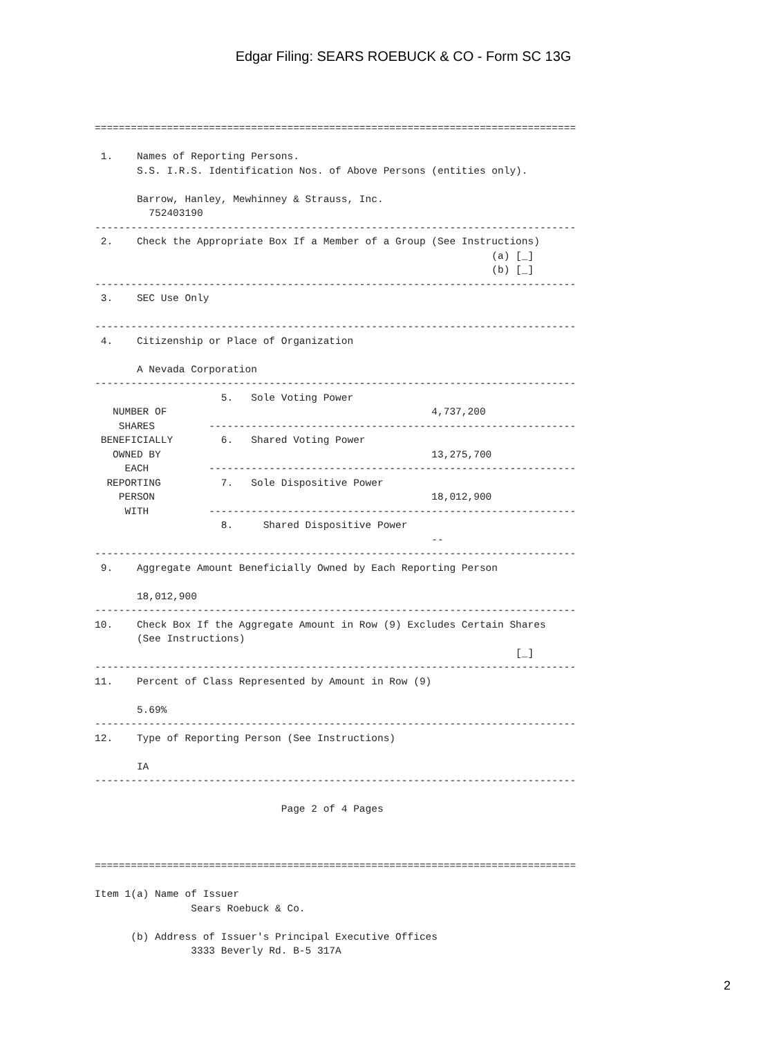Edgar Filing: SEARS ROEBUCK & CO - Form SC 13G
================================================================================

 1.    Names of Reporting Persons.
       S.S. I.R.S. Identification Nos. of Above Persons (entities only).

       Barrow, Hanley, Mewhinney & Strauss, Inc.
         752403190
--------------------------------------------------------------------------------
 2.    Check the Appropriate Box If a Member of a Group (See Instructions)
                                                                  (a) [_]
                                                                  (b) [_]
--------------------------------------------------------------------------------
 3.    SEC Use Only

--------------------------------------------------------------------------------
 4.    Citizenship or Place of Organization

       A Nevada Corporation
--------------------------------------------------------------------------------
                     5.   Sole Voting Power
   NUMBER OF                                            4,737,200
    SHARES         -------------------------------------------------------------
 BENEFICIALLY        6.   Shared Voting Power
   OWNED BY                                             13,275,700
     EACH          -------------------------------------------------------------
  REPORTING          7.   Sole Dispositive Power
    PERSON                                              18,012,900
     WITH          -------------------------------------------------------------
                     8.     Shared Dispositive Power
                                                        --
--------------------------------------------------------------------------------
 9.    Aggregate Amount Beneficially Owned by Each Reporting Person

       18,012,900
--------------------------------------------------------------------------------
10.    Check Box If the Aggregate Amount in Row (9) Excludes Certain Shares
       (See Instructions)
                                                                      [_]
--------------------------------------------------------------------------------
11.    Percent of Class Represented by Amount in Row (9)

       5.69%
--------------------------------------------------------------------------------
12.    Type of Reporting Person (See Instructions)

       IA
--------------------------------------------------------------------------------

                               Page 2 of 4 Pages



================================================================================

Item 1(a) Name of Issuer
                Sears Roebuck & Co.

      (b) Address of Issuer's Principal Executive Offices
                3333 Beverly Rd. B-5 317A
2